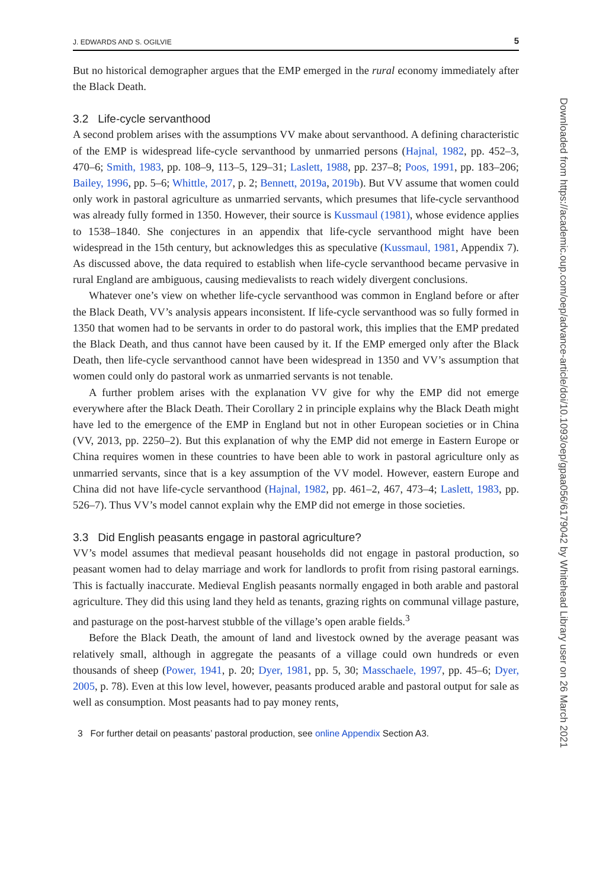J. EDWARDS AND S. OGILVIE 5
But no historical demographer argues that the EMP emerged in the rural economy immediately after the Black Death.
3.2 Life-cycle servanthood
A second problem arises with the assumptions VV make about servanthood. A defining characteristic of the EMP is widespread life-cycle servanthood by unmarried persons (Hajnal, 1982, pp. 452–3, 470–6; Smith, 1983, pp. 108–9, 113–5, 129–31; Laslett, 1988, pp. 237–8; Poos, 1991, pp. 183–206; Bailey, 1996, pp. 5–6; Whittle, 2017, p. 2; Bennett, 2019a, 2019b). But VV assume that women could only work in pastoral agriculture as unmarried servants, which presumes that life-cycle servanthood was already fully formed in 1350. However, their source is Kussmaul (1981), whose evidence applies to 1538–1840. She conjectures in an appendix that life-cycle servanthood might have been widespread in the 15th century, but acknowledges this as speculative (Kussmaul, 1981, Appendix 7). As discussed above, the data required to establish when life-cycle servanthood became pervasive in rural England are ambiguous, causing medievalists to reach widely divergent conclusions.
Whatever one’s view on whether life-cycle servanthood was common in England before or after the Black Death, VV’s analysis appears inconsistent. If life-cycle servanthood was so fully formed in 1350 that women had to be servants in order to do pastoral work, this implies that the EMP predated the Black Death, and thus cannot have been caused by it. If the EMP emerged only after the Black Death, then life-cycle servanthood cannot have been widespread in 1350 and VV’s assumption that women could only do pastoral work as unmarried servants is not tenable.
A further problem arises with the explanation VV give for why the EMP did not emerge everywhere after the Black Death. Their Corollary 2 in principle explains why the Black Death might have led to the emergence of the EMP in England but not in other European societies or in China (VV, 2013, pp. 2250–2). But this explanation of why the EMP did not emerge in Eastern Europe or China requires women in these countries to have been able to work in pastoral agriculture only as unmarried servants, since that is a key assumption of the VV model. However, eastern Europe and China did not have life-cycle servanthood (Hajnal, 1982, pp. 461–2, 467, 473–4; Laslett, 1983, pp. 526–7). Thus VV’s model cannot explain why the EMP did not emerge in those societies.
3.3 Did English peasants engage in pastoral agriculture?
VV’s model assumes that medieval peasant households did not engage in pastoral production, so peasant women had to delay marriage and work for landlords to profit from rising pastoral earnings. This is factually inaccurate. Medieval English peasants normally engaged in both arable and pastoral agriculture. They did this using land they held as tenants, grazing rights on communal village pasture, and pasturage on the post-harvest stubble of the village’s open arable fields.<sup>3</sup>
Before the Black Death, the amount of land and livestock owned by the average peasant was relatively small, although in aggregate the peasants of a village could own hundreds or even thousands of sheep (Power, 1941, p. 20; Dyer, 1981, pp. 5, 30; Masschaele, 1997, pp. 45–6; Dyer, 2005, p. 78). Even at this low level, however, peasants produced arable and pastoral output for sale as well as consumption. Most peasants had to pay money rents,
3 For further detail on peasants’ pastoral production, see online Appendix Section A3.
Downloaded from https://academic.oup.com/oep/advance-article/doi/10.1093/oep/gpaa056/6179042 by Whitehead Library user on 26 March 2021